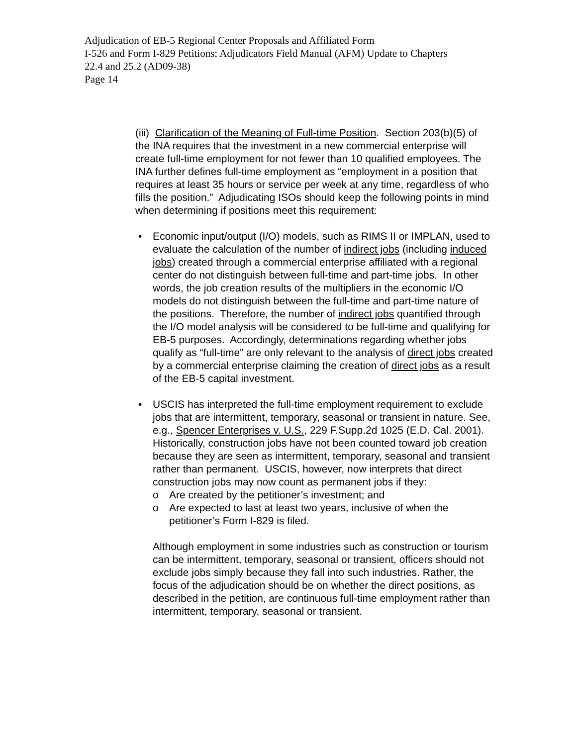Adjudication of EB-5 Regional Center Proposals and Affiliated Form
I-526 and Form I-829 Petitions; Adjudicators Field Manual (AFM) Update to Chapters
22.4 and 25.2 (AD09-38)
Page 14
(iii) Clarification of the Meaning of Full-time Position. Section 203(b)(5) of the INA requires that the investment in a new commercial enterprise will create full-time employment for not fewer than 10 qualified employees. The INA further defines full-time employment as “employment in a position that requires at least 35 hours or service per week at any time, regardless of who fills the position.” Adjudicating ISOs should keep the following points in mind when determining if positions meet this requirement:
• Economic input/output (I/O) models, such as RIMS II or IMPLAN, used to evaluate the calculation of the number of indirect jobs (including induced jobs) created through a commercial enterprise affiliated with a regional center do not distinguish between full-time and part-time jobs. In other words, the job creation results of the multipliers in the economic I/O models do not distinguish between the full-time and part-time nature of the positions. Therefore, the number of indirect jobs quantified through the I/O model analysis will be considered to be full-time and qualifying for EB-5 purposes. Accordingly, determinations regarding whether jobs qualify as “full-time” are only relevant to the analysis of direct jobs created by a commercial enterprise claiming the creation of direct jobs as a result of the EB-5 capital investment.
• USCIS has interpreted the full-time employment requirement to exclude jobs that are intermittent, temporary, seasonal or transient in nature. See, e.g., Spencer Enterprises v. U.S., 229 F.Supp.2d 1025 (E.D. Cal. 2001). Historically, construction jobs have not been counted toward job creation because they are seen as intermittent, temporary, seasonal and transient rather than permanent. USCIS, however, now interprets that direct construction jobs may now count as permanent jobs if they:
o Are created by the petitioner’s investment; and
o Are expected to last at least two years, inclusive of when the petitioner’s Form I-829 is filed.
Although employment in some industries such as construction or tourism can be intermittent, temporary, seasonal or transient, officers should not exclude jobs simply because they fall into such industries. Rather, the focus of the adjudication should be on whether the direct positions, as described in the petition, are continuous full-time employment rather than intermittent, temporary, seasonal or transient.